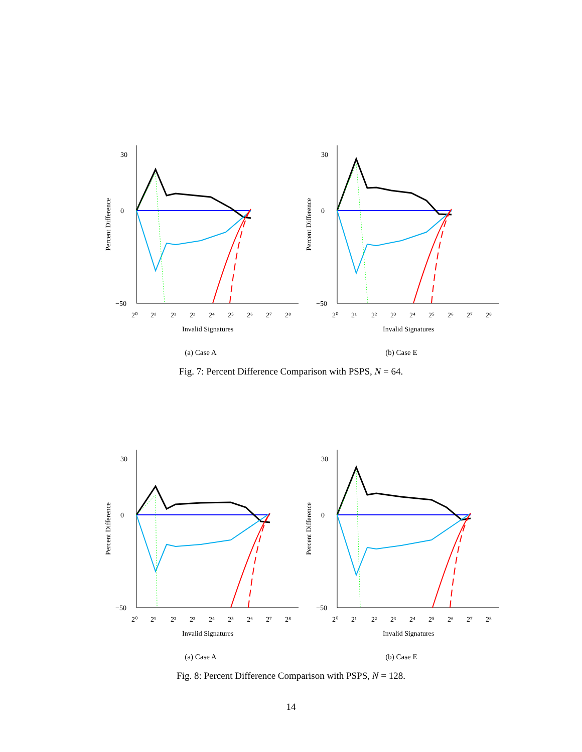30
0
−50
2⁰
2¹
2²
2³
2⁴
2⁵
2⁶
2⁷
2⁸
Invalid Signatures
Percent Difference
(a) Case A
30
0
−50
2⁰
2¹
2²
2³
2⁴
2⁵
2⁶
2⁷
2⁸
Invalid Signatures
Percent Difference
(b) Case E
Fig. 7: Percent Difference Comparison with PSPS, N = 64.
30
0
−50
2⁰
2¹
2²
2³
2⁴
2⁵
2⁶
2⁷
2⁸
Invalid Signatures
Percent Difference
(a) Case A
30
0
−50
2⁰
2¹
2²
2³
2⁴
2⁵
2⁶
2⁷
2⁸
Invalid Signatures
Percent Difference
(b) Case E
Fig. 8: Percent Difference Comparison with PSPS, N = 128.
14